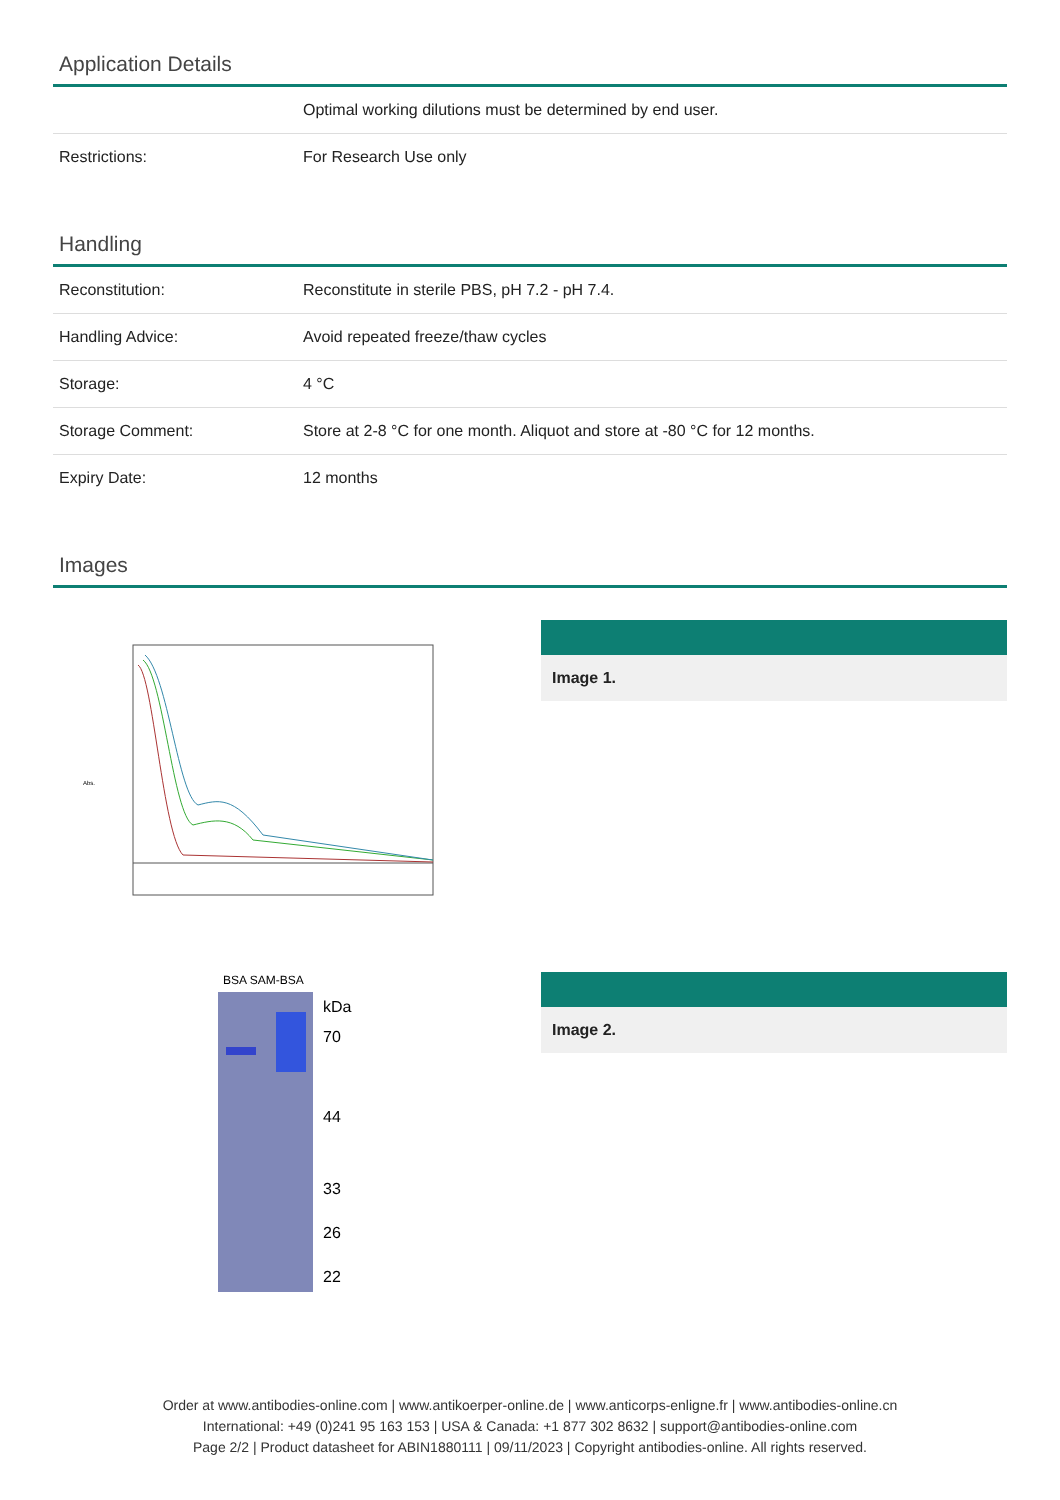Application Details
| | Optimal working dilutions must be determined by end user. |
| Restrictions: | For Research Use only |
Handling
| Reconstitution: | Reconstitute in sterile PBS, pH 7.2 - pH 7.4. |
| Handling Advice: | Avoid repeated freeze/thaw cycles |
| Storage: | 4 °C |
| Storage Comment: | Store at 2-8 °C for one month. Aliquot and store at -80 °C for 12 months. |
| Expiry Date: | 12 months |
Images
Abs.
Image 1.
BSA SAM-BSA
kDa
70
44
33
26
22
Image 2.
Order at www.antibodies-online.com | www.antikoerper-online.de | www.anticorps-enligne.fr | www.antibodies-online.cn
International: +49 (0)241 95 163 153 | USA & Canada: +1 877 302 8632 | support@antibodies-online.com
Page 2/2 | Product datasheet for ABIN1880111 | 09/11/2023 | Copyright antibodies-online. All rights reserved.